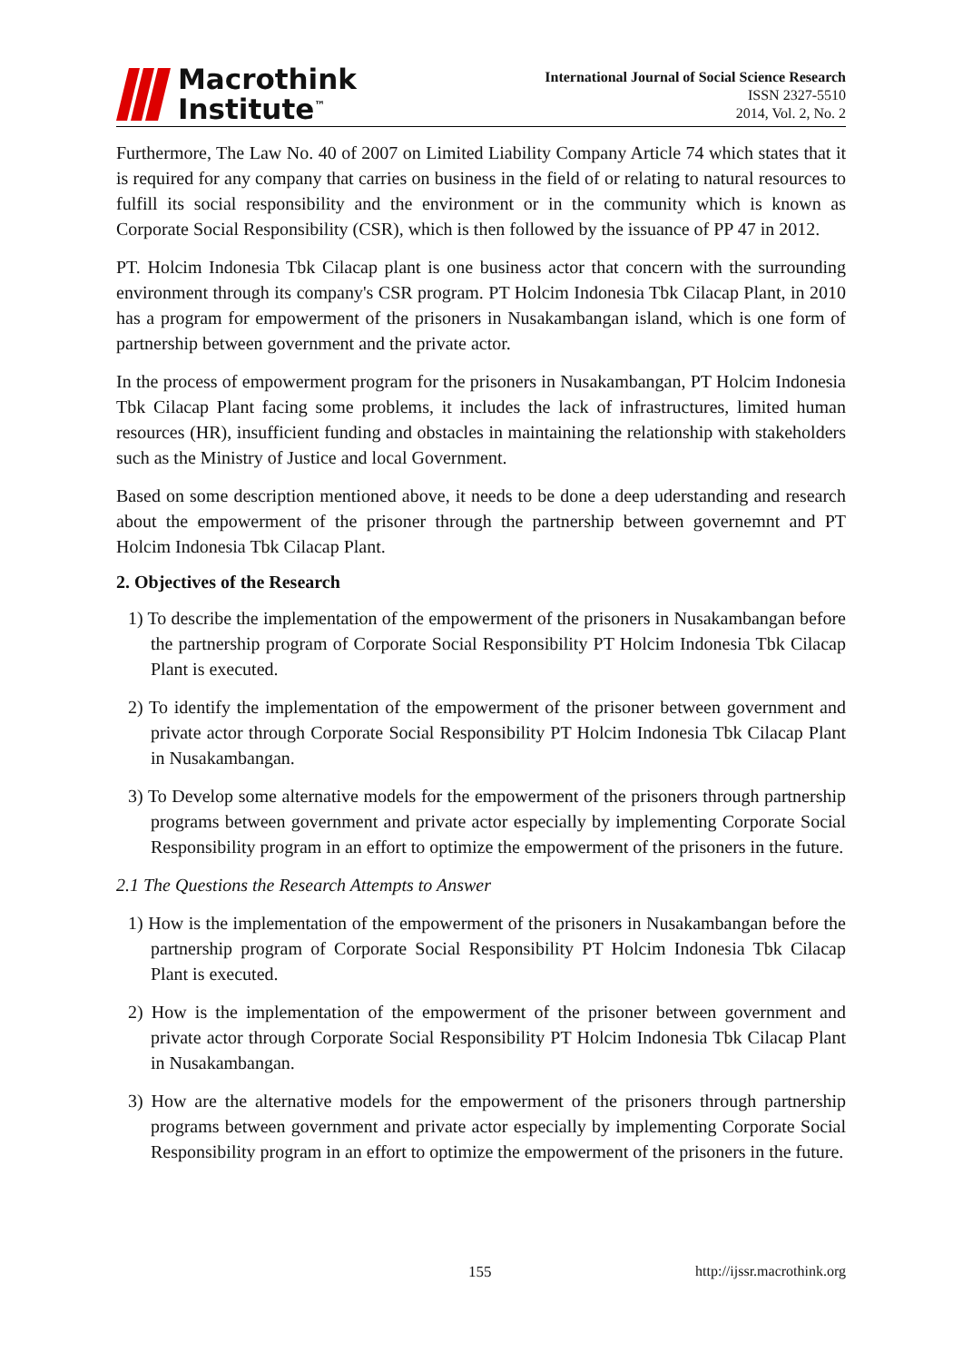Macrothink
Institute<sup>™</sup>
International Journal of Social Science Research
ISSN 2327-5510
2014, Vol. 2, No. 2
Furthermore, The Law No. 40 of 2007 on Limited Liability Company Article 74 which states that it is required for any company that carries on business in the field of or relating to natural resources to fulfill its social responsibility and the environment or in the community which is known as Corporate Social Responsibility (CSR), which is then followed by the issuance of PP 47 in 2012.
PT. Holcim Indonesia Tbk Cilacap plant is one business actor that concern with the surrounding environment through its company's CSR program. PT Holcim Indonesia Tbk Cilacap Plant, in 2010 has a program for empowerment of the prisoners in Nusakambangan island, which is one form of partnership between government and the private actor.
In the process of empowerment program for the prisoners in Nusakambangan, PT Holcim Indonesia Tbk Cilacap Plant facing some problems, it includes the lack of infrastructures, limited human resources (HR), insufficient funding and obstacles in maintaining the relationship with stakeholders such as the Ministry of Justice and local Government.
Based on some description mentioned above, it needs to be done a deep uderstanding and research about the empowerment of the prisoner through the partnership between governemnt and PT Holcim Indonesia Tbk Cilacap Plant.
2. Objectives of the Research
1) To describe the implementation of the empowerment of the prisoners in Nusakambangan before the partnership program of Corporate Social Responsibility PT Holcim Indonesia Tbk Cilacap Plant is executed.
2) To identify the implementation of the empowerment of the prisoner between government and private actor through Corporate Social Responsibility PT Holcim Indonesia Tbk Cilacap Plant in Nusakambangan.
3) To Develop some alternative models for the empowerment of the prisoners through partnership programs between government and private actor especially by implementing Corporate Social Responsibility program in an effort to optimize the empowerment of the prisoners in the future.
2.1 The Questions the Research Attempts to Answer
1) How is the implementation of the empowerment of the prisoners in Nusakambangan before the partnership program of Corporate Social Responsibility PT Holcim Indonesia Tbk Cilacap Plant is executed.
2) How is the implementation of the empowerment of the prisoner between government and private actor through Corporate Social Responsibility PT Holcim Indonesia Tbk Cilacap Plant in Nusakambangan.
3) How are the alternative models for the empowerment of the prisoners through partnership programs between government and private actor especially by implementing Corporate Social Responsibility program in an effort to optimize the empowerment of the prisoners in the future.
155 http://ijssr.macrothink.org